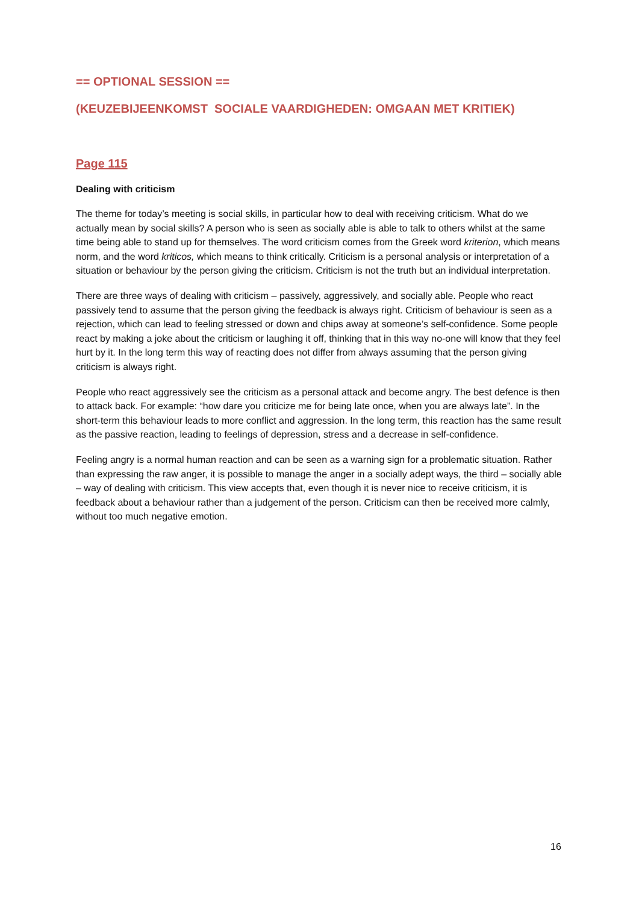== OPTIONAL SESSION ==
(KEUZEBIJEENKOMST SOCIALE VAARDIGHEDEN: OMGAAN MET KRITIEK)
Page 115
Dealing with criticism
The theme for today’s meeting is social skills, in particular how to deal with receiving criticism. What do we actually mean by social skills? A person who is seen as socially able is able to talk to others whilst at the same time being able to stand up for themselves. The word criticism comes from the Greek word kriterion, which means norm, and the word kriticos, which means to think critically. Criticism is a personal analysis or interpretation of a situation or behaviour by the person giving the criticism. Criticism is not the truth but an individual interpretation.
There are three ways of dealing with criticism – passively, aggressively, and socially able. People who react passively tend to assume that the person giving the feedback is always right. Criticism of behaviour is seen as a rejection, which can lead to feeling stressed or down and chips away at someone’s self-confidence. Some people react by making a joke about the criticism or laughing it off, thinking that in this way no-one will know that they feel hurt by it. In the long term this way of reacting does not differ from always assuming that the person giving criticism is always right.
People who react aggressively see the criticism as a personal attack and become angry. The best defence is then to attack back. For example: “how dare you criticize me for being late once, when you are always late”. In the short-term this behaviour leads to more conflict and aggression. In the long term, this reaction has the same result as the passive reaction, leading to feelings of depression, stress and a decrease in self-confidence.
Feeling angry is a normal human reaction and can be seen as a warning sign for a problematic situation. Rather than expressing the raw anger, it is possible to manage the anger in a socially adept ways, the third – socially able – way of dealing with criticism. This view accepts that, even though it is never nice to receive criticism, it is feedback about a behaviour rather than a judgement of the person. Criticism can then be received more calmly, without too much negative emotion.
16